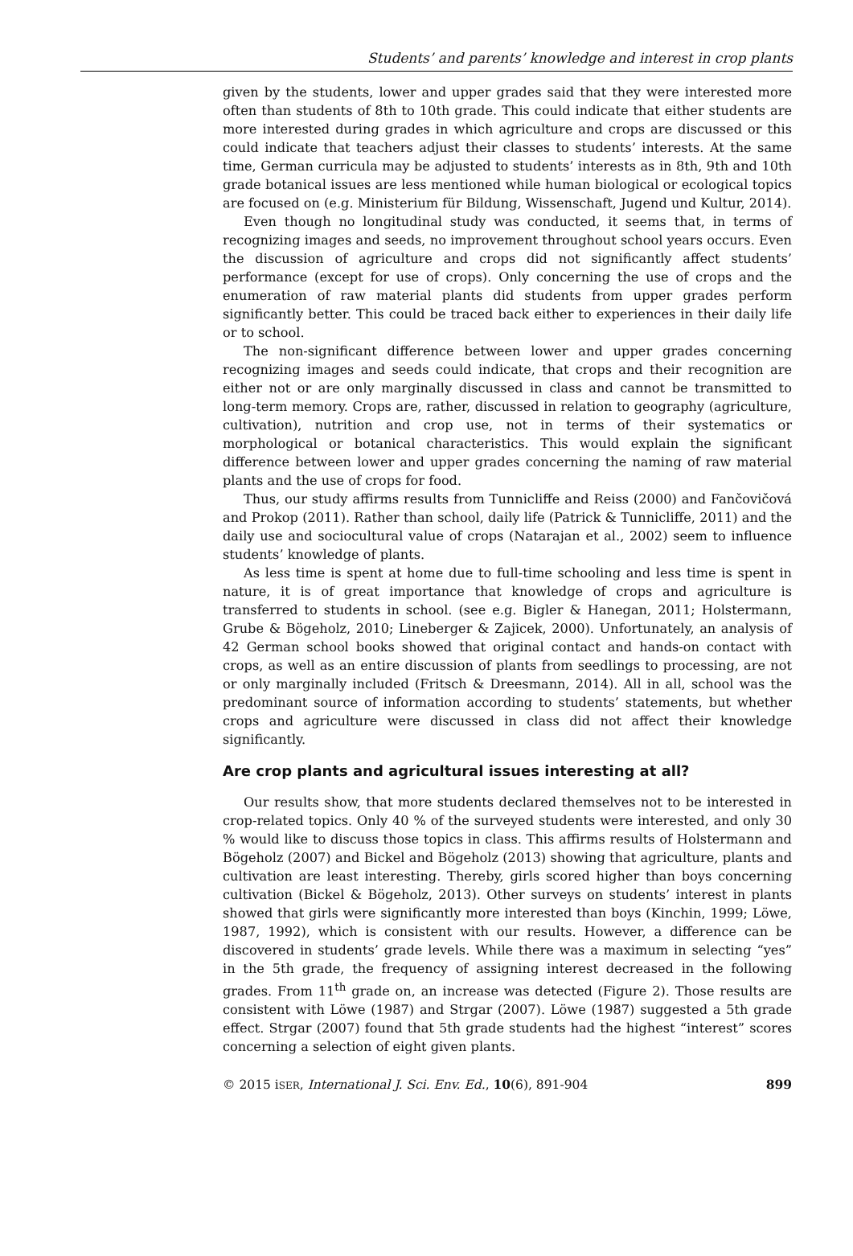Students’ and parents’ knowledge and interest in crop plants
given by the students, lower and upper grades said that they were interested more often than students of 8th to 10th grade. This could indicate that either students are more interested during grades in which agriculture and crops are discussed or this could indicate that teachers adjust their classes to students’ interests. At the same time, German curricula may be adjusted to students’ interests as in 8th, 9th and 10th grade botanical issues are less mentioned while human biological or ecological topics are focused on (e.g. Ministerium für Bildung, Wissenschaft, Jugend und Kultur, 2014).
Even though no longitudinal study was conducted, it seems that, in terms of recognizing images and seeds, no improvement throughout school years occurs. Even the discussion of agriculture and crops did not significantly affect students’ performance (except for use of crops). Only concerning the use of crops and the enumeration of raw material plants did students from upper grades perform significantly better. This could be traced back either to experiences in their daily life or to school.
The non-significant difference between lower and upper grades concerning recognizing images and seeds could indicate, that crops and their recognition are either not or are only marginally discussed in class and cannot be transmitted to long-term memory. Crops are, rather, discussed in relation to geography (agriculture, cultivation), nutrition and crop use, not in terms of their systematics or morphological or botanical characteristics. This would explain the significant difference between lower and upper grades concerning the naming of raw material plants and the use of crops for food.
Thus, our study affirms results from Tunnicliffe and Reiss (2000) and Fančovičová and Prokop (2011). Rather than school, daily life (Patrick & Tunnicliffe, 2011) and the daily use and sociocultural value of crops (Natarajan et al., 2002) seem to influence students’ knowledge of plants.
As less time is spent at home due to full-time schooling and less time is spent in nature, it is of great importance that knowledge of crops and agriculture is transferred to students in school. (see e.g. Bigler & Hanegan, 2011; Holstermann, Grube & Bögeholz, 2010; Lineberger & Zajicek, 2000). Unfortunately, an analysis of 42 German school books showed that original contact and hands-on contact with crops, as well as an entire discussion of plants from seedlings to processing, are not or only marginally included (Fritsch & Dreesmann, 2014). All in all, school was the predominant source of information according to students’ statements, but whether crops and agriculture were discussed in class did not affect their knowledge significantly.
Are crop plants and agricultural issues interesting at all?
Our results show, that more students declared themselves not to be interested in crop-related topics. Only 40 % of the surveyed students were interested, and only 30 % would like to discuss those topics in class. This affirms results of Holstermann and Bögeholz (2007) and Bickel and Bögeholz (2013) showing that agriculture, plants and cultivation are least interesting. Thereby, girls scored higher than boys concerning cultivation (Bickel & Bögeholz, 2013). Other surveys on students’ interest in plants showed that girls were significantly more interested than boys (Kinchin, 1999; Löwe, 1987, 1992), which is consistent with our results. However, a difference can be discovered in students’ grade levels. While there was a maximum in selecting “yes” in the 5th grade, the frequency of assigning interest decreased in the following grades. From 11<sup>th</sup> grade on, an increase was detected (Figure 2). Those results are consistent with Löwe (1987) and Strgar (2007). Löwe (1987) suggested a 5th grade effect. Strgar (2007) found that 5th grade students had the highest “interest” scores concerning a selection of eight given plants.
© 2015 iSER, International J. Sci. Env. Ed., 10(6), 891-904 899